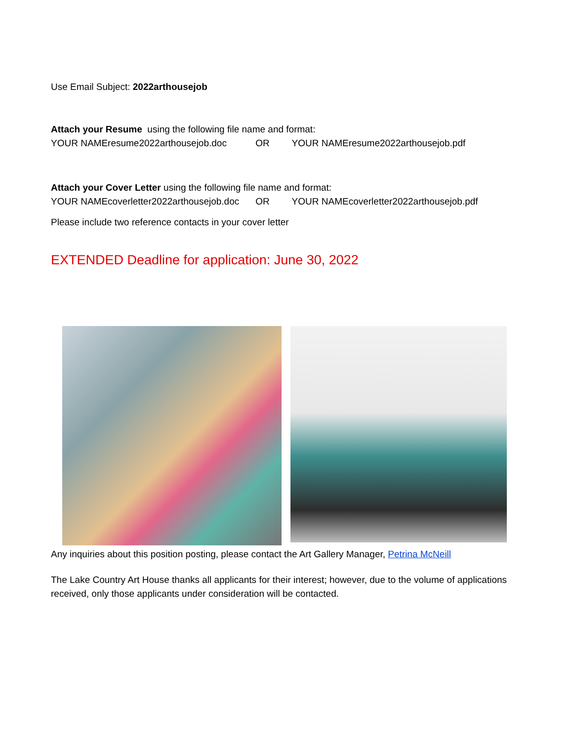Use Email Subject: 2022arthousejob
Attach your Resume using the following file name and format:
YOUR NAMEresume2022arthousejob.doc OR YOUR NAMEresume2022arthousejob.pdf
Attach your Cover Letter using the following file name and format:
YOUR NAMEcoverletter2022arthousejob.doc OR YOUR NAMEcoverletter2022arthousejob.pdf
Please include two reference contacts in your cover letter
EXTENDED Deadline for application: June 30, 2022
Any inquiries about this position posting, please contact the Art Gallery Manager, Petrina McNeill
The Lake Country Art House thanks all applicants for their interest; however, due to the volume of applications received, only those applicants under consideration will be contacted.